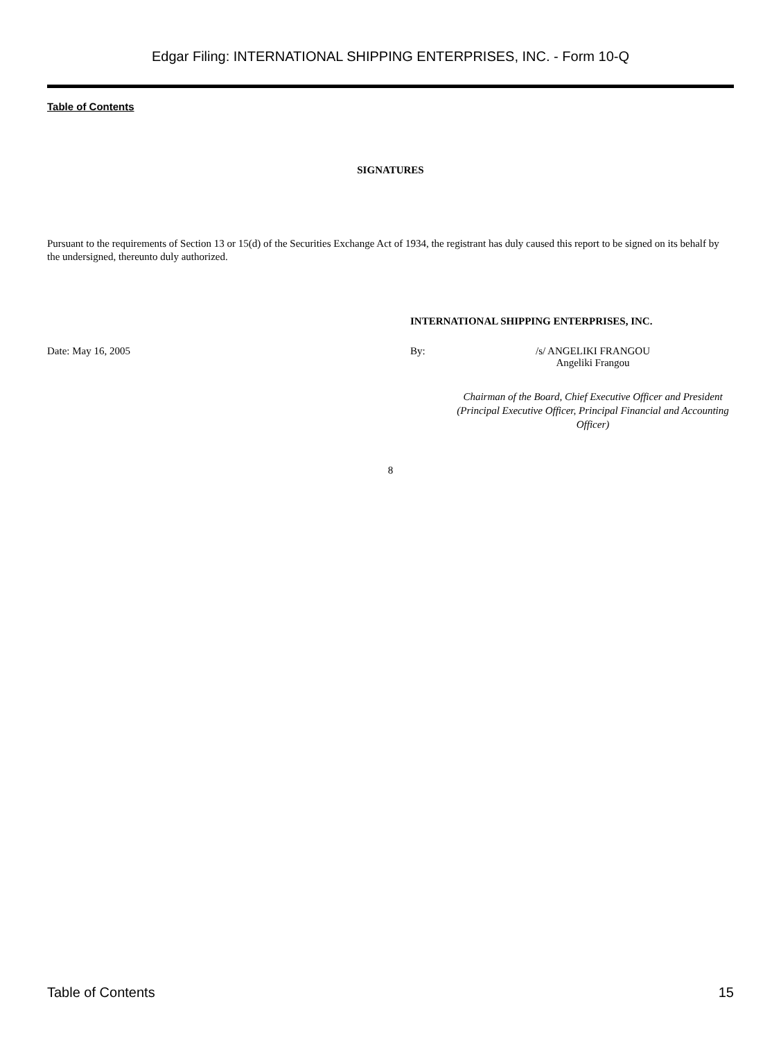Edgar Filing: INTERNATIONAL SHIPPING ENTERPRISES, INC. - Form 10-Q
Table of Contents
SIGNATURES
Pursuant to the requirements of Section 13 or 15(d) of the Securities Exchange Act of 1934, the registrant has duly caused this report to be signed on its behalf by the undersigned, thereunto duly authorized.
INTERNATIONAL SHIPPING ENTERPRISES, INC.
Date: May 16, 2005 By: /s/ ANGELIKI FRANGOU
Angeliki Frangou
Chairman of the Board, Chief Executive Officer and President (Principal Executive Officer, Principal Financial and Accounting Officer)
8
Table of Contents 15